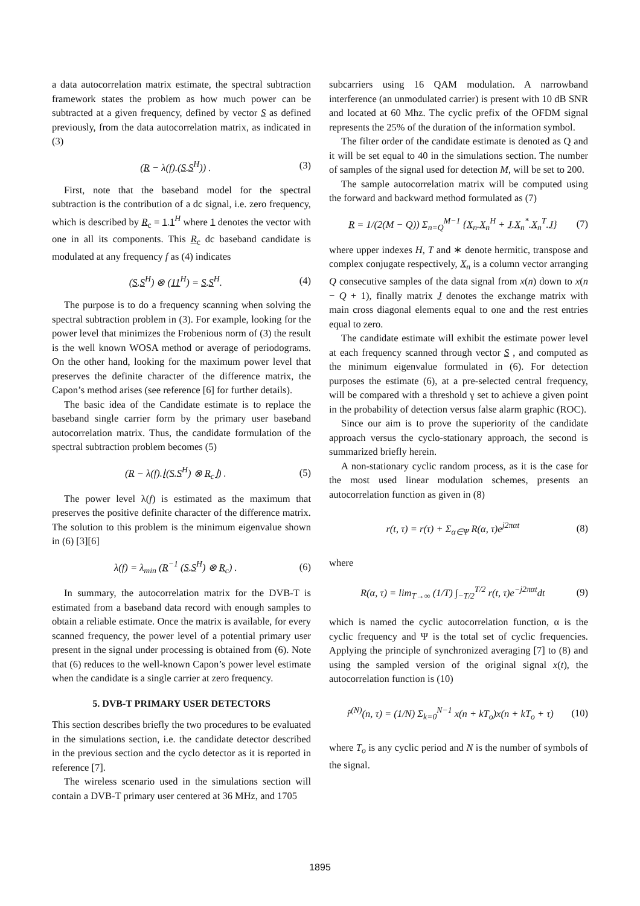a data autocorrelation matrix estimate, the spectral subtraction framework states the problem as how much power can be subtracted at a given frequency, defined by vector S as defined previously, from the data autocorrelation matrix, as indicated in (3)
(R − λ(f).(S.S<sup>H</sup>)) . (3)
First, note that the baseband model for the spectral subtraction is the contribution of a dc signal, i.e. zero frequency, which is described by R<sub>c</sub> = 1.1<sup>H</sup> where 1 denotes the vector with one in all its components. This R<sub>c</sub> dc baseband candidate is modulated at any frequency f as (4) indicates
(S.S<sup>H</sup>) ⊗ (11<sup>H</sup>) = S.S<sup>H</sup>. (4)
The purpose is to do a frequency scanning when solving the spectral subtraction problem in (3). For example, looking for the power level that minimizes the Frobenious norm of (3) the result is the well known WOSA method or average of periodograms. On the other hand, looking for the maximum power level that preserves the definite character of the difference matrix, the Capon’s method arises (see reference [6] for further details).
The basic idea of the Candidate estimate is to replace the baseband single carrier form by the primary user baseband autocorrelation matrix. Thus, the candidate formulation of the spectral subtraction problem becomes (5)
(R − λ(f).⌊(S.S<sup>H</sup>) ⊗ R<sub>c</sub>⌋) . (5)
The power level λ(f) is estimated as the maximum that preserves the positive definite character of the difference matrix. The solution to this problem is the minimum eigenvalue shown in (6) [3][6]
λ(f) = λ<sub>min</sub> (R<sup>−1</sup> (S.S<sup>H</sup>) ⊗ R<sub>c</sub>) . (6)
In summary, the autocorrelation matrix for the DVB-T is estimated from a baseband data record with enough samples to obtain a reliable estimate. Once the matrix is available, for every scanned frequency, the power level of a potential primary user present in the signal under processing is obtained from (6). Note that (6) reduces to the well-known Capon’s power level estimate when the candidate is a single carrier at zero frequency.
5. DVB-T PRIMARY USER DETECTORS
This section describes briefly the two procedures to be evaluated in the simulations section, i.e. the candidate detector described in the previous section and the cyclo detector as it is reported in reference [7].
The wireless scenario used in the simulations section will contain a DVB-T primary user centered at 36 MHz, and 1705
subcarriers using 16 QAM modulation. A narrowband interference (an unmodulated carrier) is present with 10 dB SNR and located at 60 Mhz. The cyclic prefix of the OFDM signal represents the 25% of the duration of the information symbol.
The filter order of the candidate estimate is denoted as Q and it will be set equal to 40 in the simulations section. The number of samples of the signal used for detection M, will be set to 200.
The sample autocorrelation matrix will be computed using the forward and backward method formulated as (7)
R = 1/(2(M − Q)) Σ<sub>n=Q</sub><sup>M−1</sup> {X<sub>n</sub>.X<sub>n</sub><sup>H</sup> + J.X<sub>n</sub><sup>*</sup>.X<sub>n</sub><sup>T</sup>.J} (7)
where upper indexes H, T and ∗ denote hermitic, transpose and complex conjugate respectively, X<sub>n</sub> is a column vector arranging Q consecutive samples of the data signal from x(n) down to x(n − Q + 1), finally matrix J denotes the exchange matrix with main cross diagonal elements equal to one and the rest entries equal to zero.
The candidate estimate will exhibit the estimate power level at each frequency scanned through vector S , and computed as the minimum eigenvalue formulated in (6). For detection purposes the estimate (6), at a pre-selected central frequency, will be compared with a threshold γ set to achieve a given point in the probability of detection versus false alarm graphic (ROC).
Since our aim is to prove the superiority of the candidate approach versus the cyclo-stationary approach, the second is summarized briefly herein.
A non-stationary cyclic random process, as it is the case for the most used linear modulation schemes, presents an autocorrelation function as given in (8)
r(t, τ) = r(τ) + Σ<sub>α∈Ψ</sub> R(α, τ)e<sup>j2παt</sup> (8)
where
R(α, τ) = lim<sub>T→∞</sub> (1/T) ∫<sub>−T/2</sub><sup>T/2</sup> r(t, τ)e<sup>−j2παt</sup>dt (9)
which is named the cyclic autocorrelation function, α is the cyclic frequency and Ψ is the total set of cyclic frequencies. Applying the principle of synchronized averaging [7] to (8) and using the sampled version of the original signal x(t), the autocorrelation function is (10)
r̂<sup>(N)</sup>(n, τ) = (1/N) Σ<sub>k=0</sub><sup>N−1</sup> x(n + kT<sub>o</sub>)x(n + kT<sub>o</sub> + τ) (10)
where T<sub>o</sub> is any cyclic period and N is the number of symbols of the signal.
1895